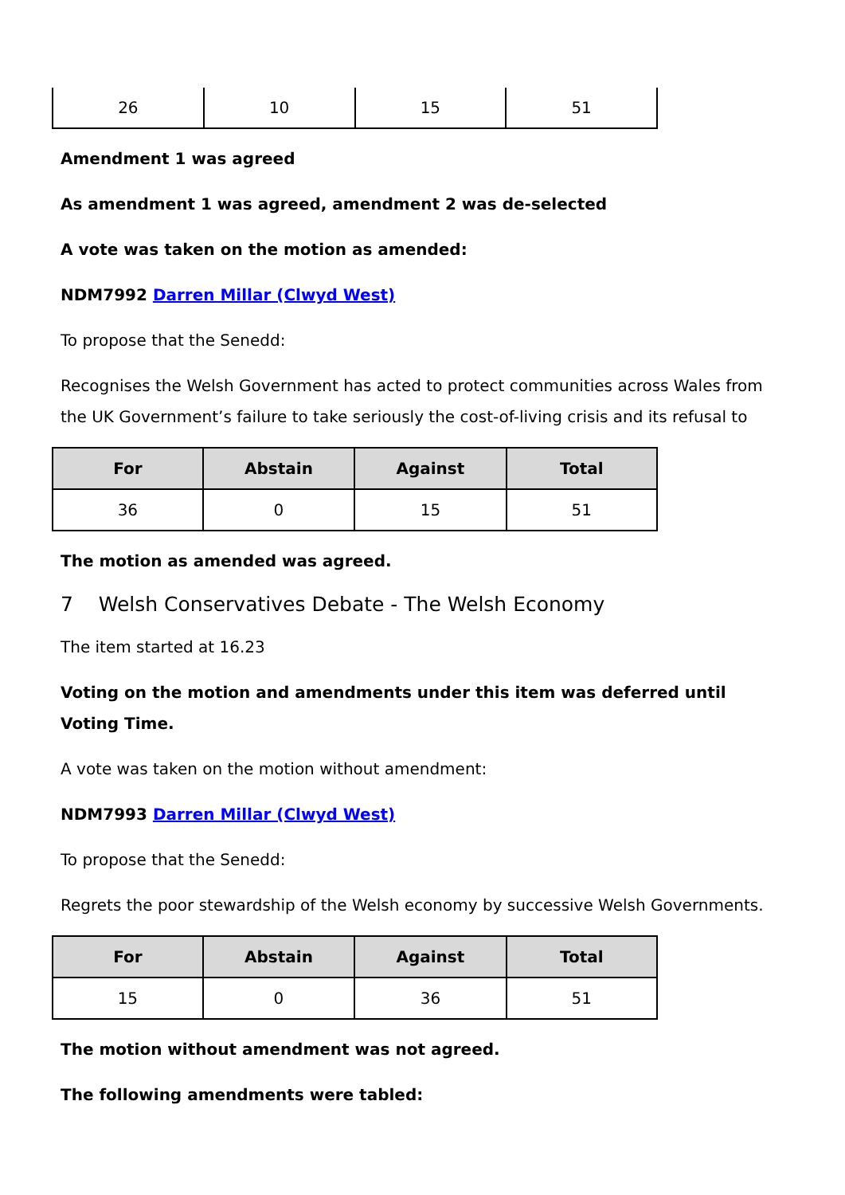| 26 | 10 | 15 | 51 |
Amendment 1 was agreed
As amendment 1 was agreed, amendment 2 was de-selected
A vote was taken on the motion as amended:
NDM7992 Darren Millar (Clwyd West)
To propose that the Senedd:
Recognises the Welsh Government has acted to protect communities across Wales from the UK Government’s failure to take seriously the cost-of-living crisis and its refusal to
| For | Abstain | Against | Total |
| --- | --- | --- | --- |
| 36 | 0 | 15 | 51 |
The motion as amended was agreed.
7 Welsh Conservatives Debate - The Welsh Economy
The item started at 16.23
Voting on the motion and amendments under this item was deferred until Voting Time.
A vote was taken on the motion without amendment:
NDM7993 Darren Millar (Clwyd West)
To propose that the Senedd:
Regrets the poor stewardship of the Welsh economy by successive Welsh Governments.
| For | Abstain | Against | Total |
| --- | --- | --- | --- |
| 15 | 0 | 36 | 51 |
The motion without amendment was not agreed.
The following amendments were tabled: